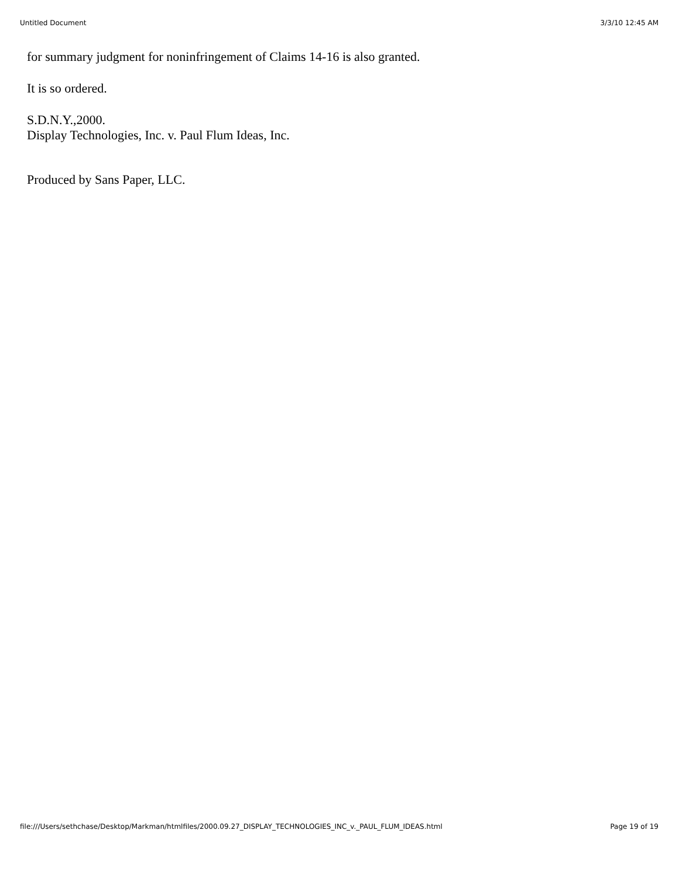Untitled Document 3/3/10 12:45 AM
for summary judgment for noninfringement of Claims 14-16 is also granted.
It is so ordered.
S.D.N.Y.,2000.
Display Technologies, Inc. v. Paul Flum Ideas, Inc.
Produced by Sans Paper, LLC.
file:///Users/sethchase/Desktop/Markman/htmlfiles/2000.09.27_DISPLAY_TECHNOLOGIES_INC_v._PAUL_FLUM_IDEAS.html Page 19 of 19